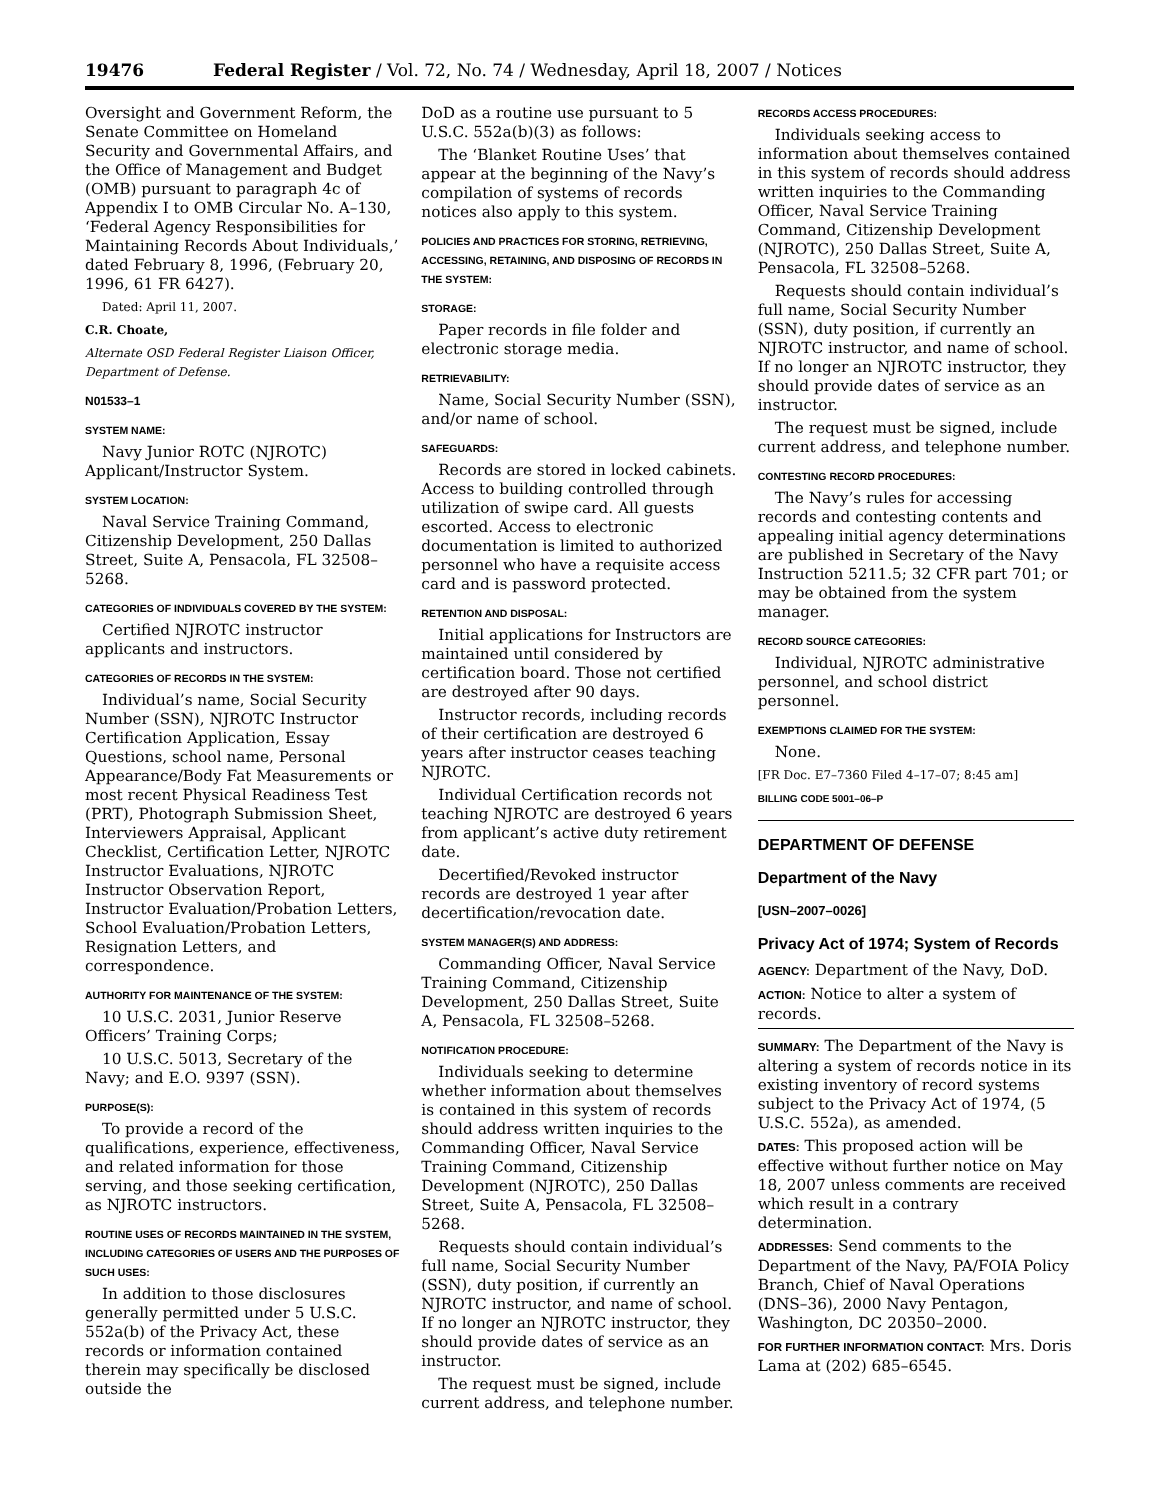19476 Federal Register / Vol. 72, No. 74 / Wednesday, April 18, 2007 / Notices
Oversight and Government Reform, the Senate Committee on Homeland Security and Governmental Affairs, and the Office of Management and Budget (OMB) pursuant to paragraph 4c of Appendix I to OMB Circular No. A–130, ‘Federal Agency Responsibilities for Maintaining Records About Individuals,’ dated February 8, 1996, (February 20, 1996, 61 FR 6427).
Dated: April 11, 2007.
C.R. Choate,
Alternate OSD Federal Register Liaison Officer, Department of Defense.
N01533–1
SYSTEM NAME:
Navy Junior ROTC (NJROTC) Applicant/Instructor System.
SYSTEM LOCATION:
Naval Service Training Command, Citizenship Development, 250 Dallas Street, Suite A, Pensacola, FL 32508–5268.
CATEGORIES OF INDIVIDUALS COVERED BY THE SYSTEM:
Certified NJROTC instructor applicants and instructors.
CATEGORIES OF RECORDS IN THE SYSTEM:
Individual’s name, Social Security Number (SSN), NJROTC Instructor Certification Application, Essay Questions, school name, Personal Appearance/Body Fat Measurements or most recent Physical Readiness Test (PRT), Photograph Submission Sheet, Interviewers Appraisal, Applicant Checklist, Certification Letter, NJROTC Instructor Evaluations, NJROTC Instructor Observation Report, Instructor Evaluation/Probation Letters, School Evaluation/Probation Letters, Resignation Letters, and correspondence.
AUTHORITY FOR MAINTENANCE OF THE SYSTEM:
10 U.S.C. 2031, Junior Reserve Officers’ Training Corps;
10 U.S.C. 5013, Secretary of the Navy; and E.O. 9397 (SSN).
PURPOSE(S):
To provide a record of the qualifications, experience, effectiveness, and related information for those serving, and those seeking certification, as NJROTC instructors.
ROUTINE USES OF RECORDS MAINTAINED IN THE SYSTEM, INCLUDING CATEGORIES OF USERS AND THE PURPOSES OF SUCH USES:
In addition to those disclosures generally permitted under 5 U.S.C. 552a(b) of the Privacy Act, these records or information contained therein may specifically be disclosed outside the
DoD as a routine use pursuant to 5 U.S.C. 552a(b)(3) as follows:
The ‘Blanket Routine Uses’ that appear at the beginning of the Navy’s compilation of systems of records notices also apply to this system.
POLICIES AND PRACTICES FOR STORING, RETRIEVING, ACCESSING, RETAINING, AND DISPOSING OF RECORDS IN THE SYSTEM:
STORAGE:
Paper records in file folder and electronic storage media.
RETRIEVABILITY:
Name, Social Security Number (SSN), and/or name of school.
SAFEGUARDS:
Records are stored in locked cabinets. Access to building controlled through utilization of swipe card. All guests escorted. Access to electronic documentation is limited to authorized personnel who have a requisite access card and is password protected.
RETENTION AND DISPOSAL:
Initial applications for Instructors are maintained until considered by certification board. Those not certified are destroyed after 90 days.
Instructor records, including records of their certification are destroyed 6 years after instructor ceases teaching NJROTC.
Individual Certification records not teaching NJROTC are destroyed 6 years from applicant’s active duty retirement date.
Decertified/Revoked instructor records are destroyed 1 year after decertification/revocation date.
SYSTEM MANAGER(S) AND ADDRESS:
Commanding Officer, Naval Service Training Command, Citizenship Development, 250 Dallas Street, Suite A, Pensacola, FL 32508–5268.
NOTIFICATION PROCEDURE:
Individuals seeking to determine whether information about themselves is contained in this system of records should address written inquiries to the Commanding Officer, Naval Service Training Command, Citizenship Development (NJROTC), 250 Dallas Street, Suite A, Pensacola, FL 32508–5268.
Requests should contain individual’s full name, Social Security Number (SSN), duty position, if currently an NJROTC instructor, and name of school. If no longer an NJROTC instructor, they should provide dates of service as an instructor.
The request must be signed, include current address, and telephone number.
RECORDS ACCESS PROCEDURES:
Individuals seeking access to information about themselves contained in this system of records should address written inquiries to the Commanding Officer, Naval Service Training Command, Citizenship Development (NJROTC), 250 Dallas Street, Suite A, Pensacola, FL 32508–5268.
Requests should contain individual’s full name, Social Security Number (SSN), duty position, if currently an NJROTC instructor, and name of school. If no longer an NJROTC instructor, they should provide dates of service as an instructor.
The request must be signed, include current address, and telephone number.
CONTESTING RECORD PROCEDURES:
The Navy’s rules for accessing records and contesting contents and appealing initial agency determinations are published in Secretary of the Navy Instruction 5211.5; 32 CFR part 701; or may be obtained from the system manager.
RECORD SOURCE CATEGORIES:
Individual, NJROTC administrative personnel, and school district personnel.
EXEMPTIONS CLAIMED FOR THE SYSTEM:
None.
[FR Doc. E7–7360 Filed 4–17–07; 8:45 am]
BILLING CODE 5001–06–P
DEPARTMENT OF DEFENSE
Department of the Navy
[USN–2007–0026]
Privacy Act of 1974; System of Records
AGENCY: Department of the Navy, DoD.
ACTION: Notice to alter a system of records.
SUMMARY: The Department of the Navy is altering a system of records notice in its existing inventory of record systems subject to the Privacy Act of 1974, (5 U.S.C. 552a), as amended.
DATES: This proposed action will be effective without further notice on May 18, 2007 unless comments are received which result in a contrary determination.
ADDRESSES: Send comments to the Department of the Navy, PA/FOIA Policy Branch, Chief of Naval Operations (DNS–36), 2000 Navy Pentagon, Washington, DC 20350–2000.
FOR FURTHER INFORMATION CONTACT: Mrs. Doris Lama at (202) 685–6545.